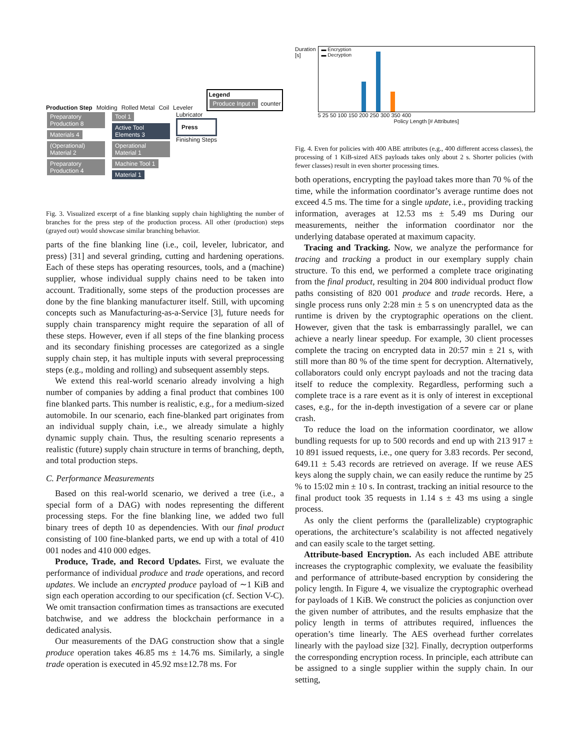Production Step Molding Rolled Metal Coil Leveler
Legend
Produce Input n counter
Preparatory Production 8 Materials 4 (Operational) Material 2 Preparatory Production 4
Tool 1 Active Tool Elements 3 Operational Material 1 Machine Tool 1 Material 1
Lubricator
Press
Finishing Steps
Fig. 3. Visualized excerpt of a fine blanking supply chain highlighting the number of branches for the press step of the production process. All other (production) steps (grayed out) would showcase similar branching behavior.
parts of the fine blanking line (i.e., coil, leveler, lubricator, and press) [31] and several grinding, cutting and hardening operations. Each of these steps has operating resources, tools, and a (machine) supplier, whose individual supply chains need to be taken into account. Traditionally, some steps of the production processes are done by the fine blanking manufacturer itself. Still, with upcoming concepts such as Manufacturing-as-a-Service [3], future needs for supply chain transparency might require the separation of all of these steps. However, even if all steps of the fine blanking process and its secondary finishing processes are categorized as a single supply chain step, it has multiple inputs with several preprocessing steps (e.g., molding and rolling) and subsequent assembly steps.
We extend this real-world scenario already involving a high number of companies by adding a final product that combines 100 fine blanked parts. This number is realistic, e.g., for a medium-sized automobile. In our scenario, each fine-blanked part originates from an individual supply chain, i.e., we already simulate a highly dynamic supply chain. Thus, the resulting scenario represents a realistic (future) supply chain structure in terms of branching, depth, and total production steps.
C. Performance Measurements
Based on this real-world scenario, we derived a tree (i.e., a special form of a DAG) with nodes representing the different processing steps. For the fine blanking line, we added two full binary trees of depth 10 as dependencies. With our final product consisting of 100 fine-blanked parts, we end up with a total of 410 001 nodes and 410 000 edges.
Produce, Trade, and Record Updates. First, we evaluate the performance of individual produce and trade operations, and record updates. We include an encrypted produce payload of ∼1 KiB and sign each operation according to our specification (cf. Section V-C). We omit transaction confirmation times as transactions are executed batchwise, and we address the blockchain performance in a dedicated analysis.
Our measurements of the DAG construction show that a single produce operation takes 46.85 ms ± 14.76 ms. Similarly, a single trade operation is executed in 45.92 ms±12.78 ms. For
Duration [s]
▬ Encryption
▬ Decryption
5 25 50 100 150 200 250 300 350 400
Policy Length [# Attributes]
Fig. 4. Even for policies with 400 ABE attributes (e.g., 400 different access classes), the processing of 1 KiB-sized AES payloads takes only about 2 s. Shorter policies (with fewer classes) result in even shorter processing times.
both operations, encrypting the payload takes more than 70 % of the time, while the information coordinator’s average runtime does not exceed 4.5 ms. The time for a single update, i.e., providing tracking information, averages at 12.53 ms ± 5.49 ms During our measurements, neither the information coordinator nor the underlying database operated at maximum capacity.
Tracing and Tracking. Now, we analyze the performance for tracing and tracking a product in our exemplary supply chain structure. To this end, we performed a complete trace originating from the final product, resulting in 204 800 individual product flow paths consisting of 820 001 produce and trade records. Here, a single process runs only 2:28 min ± 5 s on unencrypted data as the runtime is driven by the cryptographic operations on the client. However, given that the task is embarrassingly parallel, we can achieve a nearly linear speedup. For example, 30 client processes complete the tracing on encrypted data in 20:57 min ± 21 s, with still more than 80 % of the time spent for decryption. Alternatively, collaborators could only encrypt payloads and not the tracing data itself to reduce the complexity. Regardless, performing such a complete trace is a rare event as it is only of interest in exceptional cases, e.g., for the in-depth investigation of a severe car or plane crash.
To reduce the load on the information coordinator, we allow bundling requests for up to 500 records and end up with 213 917 ± 10 891 issued requests, i.e., one query for 3.83 records. Per second, 649.11 ± 5.43 records are retrieved on average. If we reuse AES keys along the supply chain, we can easily reduce the runtime by 25 % to 15:02 min ± 10 s. In contrast, tracking an initial resource to the final product took 35 requests in 1.14 s ± 43 ms using a single process.
As only the client performs the (parallelizable) cryptographic operations, the architecture’s scalability is not affected negatively and can easily scale to the target setting.
Attribute-based Encryption. As each included ABE attribute increases the cryptographic complexity, we evaluate the feasibility and performance of attribute-based encryption by considering the policy length. In Figure 4, we visualize the cryptographic overhead for payloads of 1 KiB. We construct the policies as conjunction over the given number of attributes, and the results emphasize that the policy length in terms of attributes required, influences the operation’s time linearly. The AES overhead further correlates linearly with the payload size [32]. Finally, decryption outperforms the corresponding encryption rocess. In principle, each attribute can be assigned to a single supplier within the supply chain. In our setting,